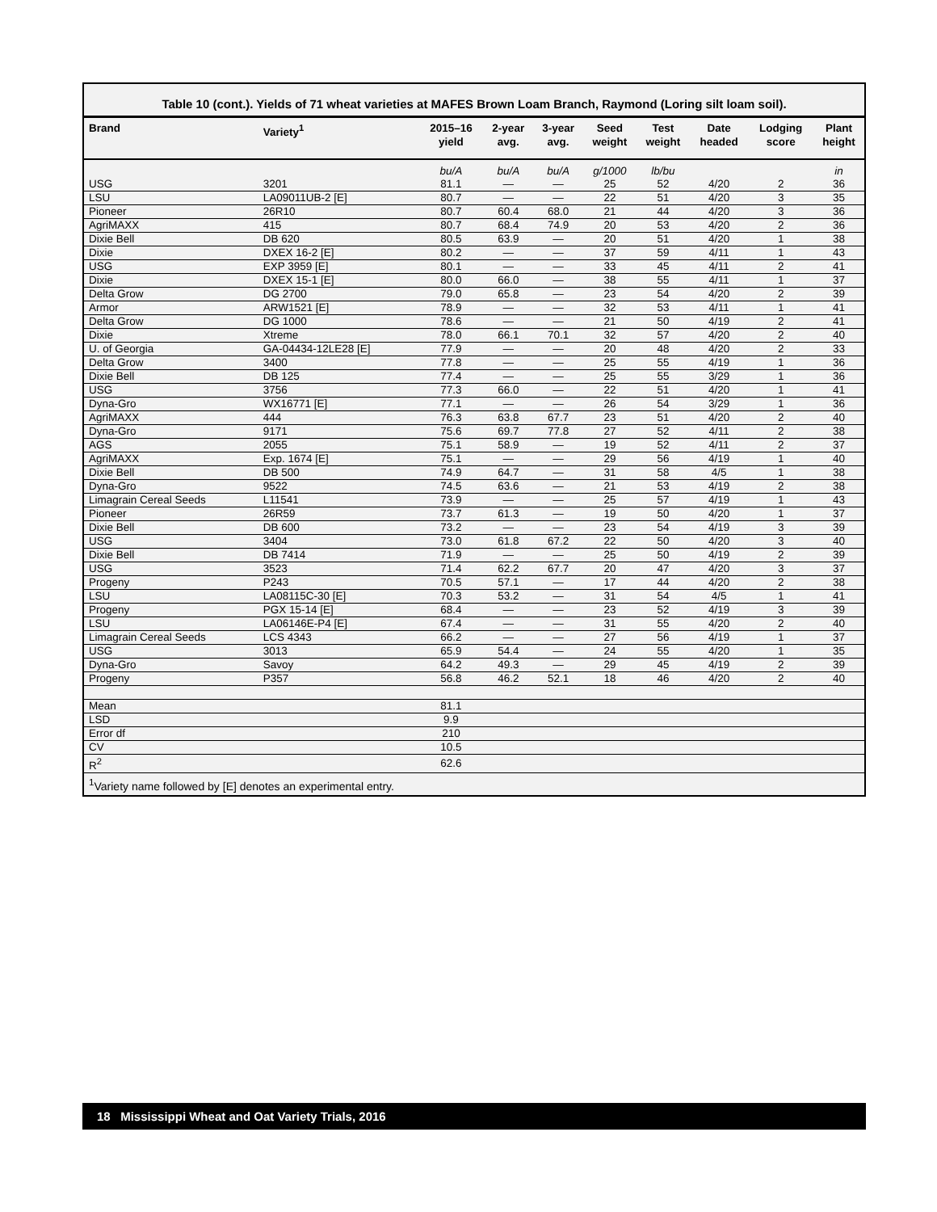Table 10 (cont.). Yields of 71 wheat varieties at MAFES Brown Loam Branch, Raymond (Loring silt loam soil).
| Brand | Variety<sup>1</sup> | 2015–16 yield | 2-year avg. | 3-year avg. | Seed weight | Test weight | Date headed | Lodging score | Plant height |
| --- | --- | --- | --- | --- | --- | --- | --- | --- | --- |
| | | bu/A | bu/A | bu/A | g/1000 | lb/bu | | | in |
| USG | 3201 | 81.1 | — | — | 25 | 52 | 4/20 | 2 | 36 |
| LSU | LA09011UB-2 [E] | 80.7 | — | — | 22 | 51 | 4/20 | 3 | 35 |
| Pioneer | 26R10 | 80.7 | 60.4 | 68.0 | 21 | 44 | 4/20 | 3 | 36 |
| AgriMAXX | 415 | 80.7 | 68.4 | 74.9 | 20 | 53 | 4/20 | 2 | 36 |
| Dixie Bell | DB 620 | 80.5 | 63.9 | — | 20 | 51 | 4/20 | 1 | 38 |
| Dixie | DXEX 16-2 [E] | 80.2 | — | — | 37 | 59 | 4/11 | 1 | 43 |
| USG | EXP 3959 [E] | 80.1 | — | — | 33 | 45 | 4/11 | 2 | 41 |
| Dixie | DXEX 15-1 [E] | 80.0 | 66.0 | — | 38 | 55 | 4/11 | 1 | 37 |
| Delta Grow | DG 2700 | 79.0 | 65.8 | — | 23 | 54 | 4/20 | 2 | 39 |
| Armor | ARW1521 [E] | 78.9 | — | — | 32 | 53 | 4/11 | 1 | 41 |
| Delta Grow | DG 1000 | 78.6 | — | — | 21 | 50 | 4/19 | 2 | 41 |
| Dixie | Xtreme | 78.0 | 66.1 | 70.1 | 32 | 57 | 4/20 | 2 | 40 |
| U. of Georgia | GA-04434-12LE28 [E] | 77.9 | — | — | 20 | 48 | 4/20 | 2 | 33 |
| Delta Grow | 3400 | 77.8 | — | — | 25 | 55 | 4/19 | 1 | 36 |
| Dixie Bell | DB 125 | 77.4 | — | — | 25 | 55 | 3/29 | 1 | 36 |
| USG | 3756 | 77.3 | 66.0 | — | 22 | 51 | 4/20 | 1 | 41 |
| Dyna-Gro | WX16771 [E] | 77.1 | — | — | 26 | 54 | 3/29 | 1 | 36 |
| AgriMAXX | 444 | 76.3 | 63.8 | 67.7 | 23 | 51 | 4/20 | 2 | 40 |
| Dyna-Gro | 9171 | 75.6 | 69.7 | 77.8 | 27 | 52 | 4/11 | 2 | 38 |
| AGS | 2055 | 75.1 | 58.9 | — | 19 | 52 | 4/11 | 2 | 37 |
| AgriMAXX | Exp. 1674 [E] | 75.1 | — | — | 29 | 56 | 4/19 | 1 | 40 |
| Dixie Bell | DB 500 | 74.9 | 64.7 | — | 31 | 58 | 4/5 | 1 | 38 |
| Dyna-Gro | 9522 | 74.5 | 63.6 | — | 21 | 53 | 4/19 | 2 | 38 |
| Limagrain Cereal Seeds | L11541 | 73.9 | — | — | 25 | 57 | 4/19 | 1 | 43 |
| Pioneer | 26R59 | 73.7 | 61.3 | — | 19 | 50 | 4/20 | 1 | 37 |
| Dixie Bell | DB 600 | 73.2 | — | — | 23 | 54 | 4/19 | 3 | 39 |
| USG | 3404 | 73.0 | 61.8 | 67.2 | 22 | 50 | 4/20 | 3 | 40 |
| Dixie Bell | DB 7414 | 71.9 | — | — | 25 | 50 | 4/19 | 2 | 39 |
| USG | 3523 | 71.4 | 62.2 | 67.7 | 20 | 47 | 4/20 | 3 | 37 |
| Progeny | P243 | 70.5 | 57.1 | — | 17 | 44 | 4/20 | 2 | 38 |
| LSU | LA08115C-30 [E] | 70.3 | 53.2 | — | 31 | 54 | 4/5 | 1 | 41 |
| Progeny | PGX 15-14 [E] | 68.4 | — | — | 23 | 52 | 4/19 | 3 | 39 |
| LSU | LA06146E-P4 [E] | 67.4 | — | — | 31 | 55 | 4/20 | 2 | 40 |
| Limagrain Cereal Seeds | LCS 4343 | 66.2 | — | — | 27 | 56 | 4/19 | 1 | 37 |
| USG | 3013 | 65.9 | 54.4 | — | 24 | 55 | 4/20 | 1 | 35 |
| Dyna-Gro | Savoy | 64.2 | 49.3 | — | 29 | 45 | 4/19 | 2 | 39 |
| Progeny | P357 | 56.8 | 46.2 | 52.1 | 18 | 46 | 4/20 | 2 | 40 |
| Mean | | 81.1 | | | | | | | |
| LSD | | 9.9 | | | | | | | |
| Error df | | 210 | | | | | | | |
| CV | | 10.5 | | | | | | | |
| R<sup>2</sup> | | 62.6 | | | | | | | |
<sup>1</sup> Variety name followed by [E] denotes an experimental entry.
18 Mississippi Wheat and Oat Variety Trials, 2016